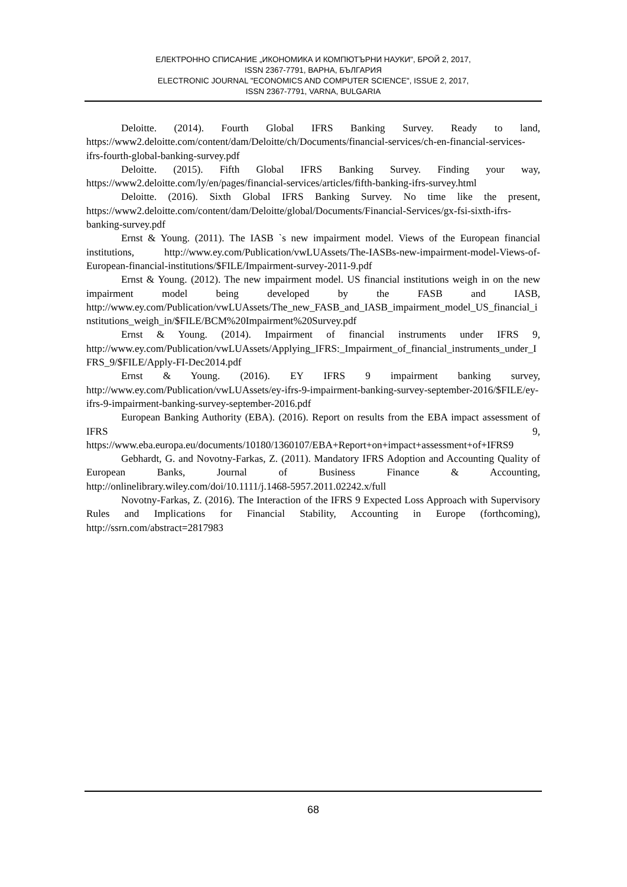ЕЛЕКТРОННО СПИСАНИЕ „ИКОНОМИКА И КОМПЮТЪРНИ НАУКИ", БРОЙ 2, 2017,
ISSN 2367-7791, ВАРНА, БЪЛГАРИЯ
ELECTRONIC JOURNAL "ECONOMICS AND COMPUTER SCIENCE", ISSUE 2, 2017,
ISSN 2367-7791, VARNA, BULGARIA
Deloitte. (2014). Fourth Global IFRS Banking Survey. Ready to land, https://www2.deloitte.com/content/dam/Deloitte/ch/Documents/financial-services/ch-en-financial-services-ifrs-fourth-global-banking-survey.pdf
Deloitte. (2015). Fifth Global IFRS Banking Survey. Finding your way, https://www2.deloitte.com/ly/en/pages/financial-services/articles/fifth-banking-ifrs-survey.html
Deloitte. (2016). Sixth Global IFRS Banking Survey. No time like the present, https://www2.deloitte.com/content/dam/Deloitte/global/Documents/Financial-Services/gx-fsi-sixth-ifrs-banking-survey.pdf
Ernst & Young. (2011). The IASB `s new impairment model. Views of the European financial institutions, http://www.ey.com/Publication/vwLUAssets/The-IASBs-new-impairment-model-Views-of-European-financial-institutions/$FILE/Impairment-survey-2011-9.pdf
Ernst & Young. (2012). The new impairment model. US financial institutions weigh in on the new impairment model being developed by the FASB and IASB, http://www.ey.com/Publication/vwLUAssets/The_new_FASB_and_IASB_impairment_model_US_financial_institutions_weigh_in/$FILE/BCM%20Impairment%20Survey.pdf
Ernst & Young. (2014). Impairment of financial instruments under IFRS 9, http://www.ey.com/Publication/vwLUAssets/Applying_IFRS:_Impairment_of_financial_instruments_under_IFRS_9/$FILE/Apply-FI-Dec2014.pdf
Ernst & Young. (2016). EY IFRS 9 impairment banking survey, http://www.ey.com/Publication/vwLUAssets/ey-ifrs-9-impairment-banking-survey-september-2016/$FILE/ey-ifrs-9-impairment-banking-survey-september-2016.pdf
European Banking Authority (EBA). (2016). Report on results from the EBA impact assessment of IFRS 9, https://www.eba.europa.eu/documents/10180/1360107/EBA+Report+on+impact+assessment+of+IFRS9
Gebhardt, G. and Novotny-Farkas, Z. (2011). Mandatory IFRS Adoption and Accounting Quality of European Banks, Journal of Business Finance & Accounting, http://onlinelibrary.wiley.com/doi/10.1111/j.1468-5957.2011.02242.x/full
Novotny-Farkas, Z. (2016). The Interaction of the IFRS 9 Expected Loss Approach with Supervisory Rules and Implications for Financial Stability, Accounting in Europe (forthcoming), http://ssrn.com/abstract=2817983
68